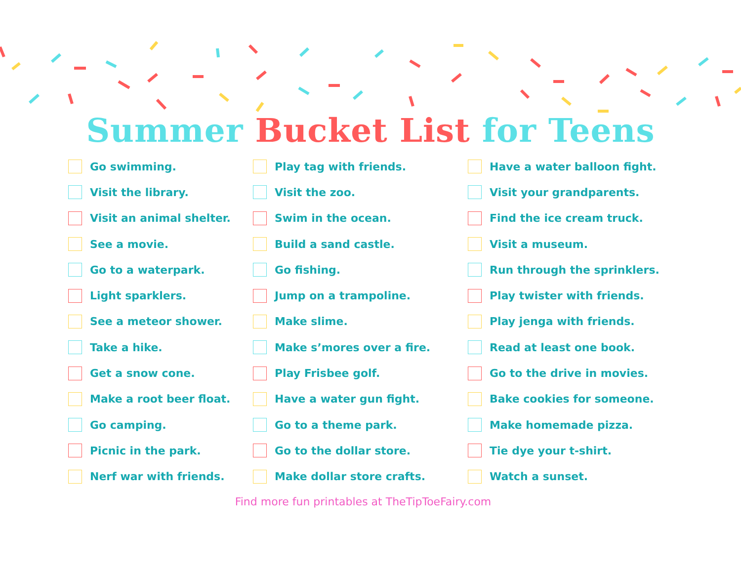Summer Bucket List for Teens
Go swimming.
Visit the library.
Visit an animal shelter.
See a movie.
Go to a waterpark.
Light sparklers.
See a meteor shower.
Take a hike.
Get a snow cone.
Make a root beer float.
Go camping.
Picnic in the park.
Nerf war with friends.
Play tag with friends.
Visit the zoo.
Swim in the ocean.
Build a sand castle.
Go fishing.
Jump on a trampoline.
Make slime.
Make s’mores over a fire.
Play Frisbee golf.
Have a water gun fight.
Go to a theme park.
Go to the dollar store.
Make dollar store crafts.
Have a water balloon fight.
Visit your grandparents.
Find the ice cream truck.
Visit a museum.
Run through the sprinklers.
Play twister with friends.
Play jenga with friends.
Read at least one book.
Go to the drive in movies.
Bake cookies for someone.
Make homemade pizza.
Tie dye your t-shirt.
Watch a sunset.
Find more fun printables at TheTipToeFairy.com